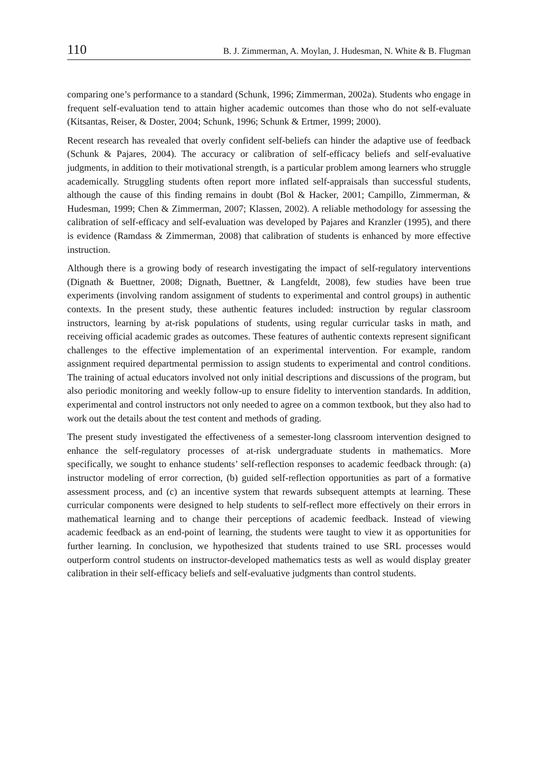110 B. J. Zimmerman, A. Moylan, J. Hudesman, N. White & B. Flugman
comparing one’s performance to a standard (Schunk, 1996; Zimmerman, 2002a). Students who engage in frequent self-evaluation tend to attain higher academic outcomes than those who do not self-evaluate (Kitsantas, Reiser, & Doster, 2004; Schunk, 1996; Schunk & Ertmer, 1999; 2000).
Recent research has revealed that overly confident self-beliefs can hinder the adaptive use of feedback (Schunk & Pajares, 2004). The accuracy or calibration of self-efficacy beliefs and self-evaluative judgments, in addition to their motivational strength, is a particular problem among learners who struggle academically. Struggling students often report more inflated self-appraisals than successful students, although the cause of this finding remains in doubt (Bol & Hacker, 2001; Campillo, Zimmerman, & Hudesman, 1999; Chen & Zimmerman, 2007; Klassen, 2002). A reliable methodology for assessing the calibration of self-efficacy and self-evaluation was developed by Pajares and Kranzler (1995), and there is evidence (Ramdass & Zimmerman, 2008) that calibration of students is enhanced by more effective instruction.
Although there is a growing body of research investigating the impact of self-regulatory interventions (Dignath & Buettner, 2008; Dignath, Buettner, & Langfeldt, 2008), few studies have been true experiments (involving random assignment of students to experimental and control groups) in authentic contexts. In the present study, these authentic features included: instruction by regular classroom instructors, learning by at-risk populations of students, using regular curricular tasks in math, and receiving official academic grades as outcomes. These features of authentic contexts represent significant challenges to the effective implementation of an experimental intervention. For example, random assignment required departmental permission to assign students to experimental and control conditions. The training of actual educators involved not only initial descriptions and discussions of the program, but also periodic monitoring and weekly follow-up to ensure fidelity to intervention standards. In addition, experimental and control instructors not only needed to agree on a common textbook, but they also had to work out the details about the test content and methods of grading.
The present study investigated the effectiveness of a semester-long classroom intervention designed to enhance the self-regulatory processes of at-risk undergraduate students in mathematics. More specifically, we sought to enhance students’ self-reflection responses to academic feedback through: (a) instructor modeling of error correction, (b) guided self-reflection opportunities as part of a formative assessment process, and (c) an incentive system that rewards subsequent attempts at learning. These curricular components were designed to help students to self-reflect more effectively on their errors in mathematical learning and to change their perceptions of academic feedback. Instead of viewing academic feedback as an end-point of learning, the students were taught to view it as opportunities for further learning. In conclusion, we hypothesized that students trained to use SRL processes would outperform control students on instructor-developed mathematics tests as well as would display greater calibration in their self-efficacy beliefs and self-evaluative judgments than control students.